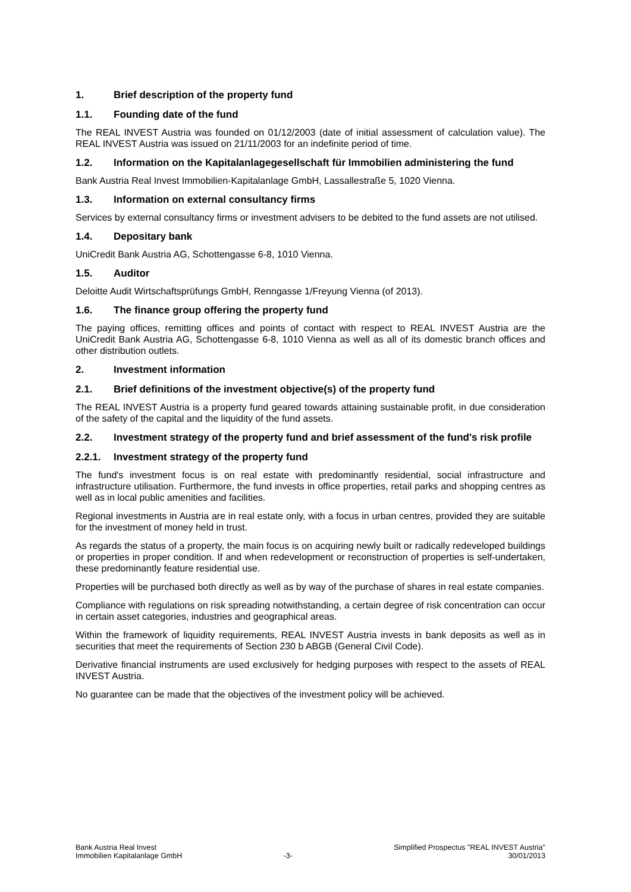1. Brief description of the property fund
1.1. Founding date of the fund
The REAL INVEST Austria was founded on 01/12/2003 (date of initial assessment of calculation value). The REAL INVEST Austria was issued on 21/11/2003 for an indefinite period of time.
1.2. Information on the Kapitalanlagegesellschaft für Immobilien administering the fund
Bank Austria Real Invest Immobilien-Kapitalanlage GmbH, Lassallestraße 5, 1020 Vienna.
1.3. Information on external consultancy firms
Services by external consultancy firms or investment advisers to be debited to the fund assets are not utilised.
1.4. Depositary bank
UniCredit Bank Austria AG, Schottengasse 6-8, 1010 Vienna.
1.5. Auditor
Deloitte Audit Wirtschaftsprüfungs GmbH, Renngasse 1/Freyung Vienna (of 2013).
1.6. The finance group offering the property fund
The paying offices, remitting offices and points of contact with respect to REAL INVEST Austria are the UniCredit Bank Austria AG, Schottengasse 6-8, 1010 Vienna as well as all of its domestic branch offices and other distribution outlets.
2. Investment information
2.1. Brief definitions of the investment objective(s) of the property fund
The REAL INVEST Austria is a property fund geared towards attaining sustainable profit, in due consideration of the safety of the capital and the liquidity of the fund assets.
2.2. Investment strategy of the property fund and brief assessment of the fund's risk profile
2.2.1. Investment strategy of the property fund
The fund's investment focus is on real estate with predominantly residential, social infrastructure and infrastructure utilisation. Furthermore, the fund invests in office properties, retail parks and shopping centres as well as in local public amenities and facilities.
Regional investments in Austria are in real estate only, with a focus in urban centres, provided they are suitable for the investment of money held in trust.
As regards the status of a property, the main focus is on acquiring newly built or radically redeveloped buildings or properties in proper condition. If and when redevelopment or reconstruction of properties is self-undertaken, these predominantly feature residential use.
Properties will be purchased both directly as well as by way of the purchase of shares in real estate companies.
Compliance with regulations on risk spreading notwithstanding, a certain degree of risk concentration can occur in certain asset categories, industries and geographical areas.
Within the framework of liquidity requirements, REAL INVEST Austria invests in bank deposits as well as in securities that meet the requirements of Section 230 b ABGB (General Civil Code).
Derivative financial instruments are used exclusively for hedging purposes with respect to the assets of REAL INVEST Austria.
No guarantee can be made that the objectives of the investment policy will be achieved.
Bank Austria Real Invest
Immobilien Kapitalanlage GmbH
-3- Simplified Prospectus "REAL INVEST Austria"
30/01/2013